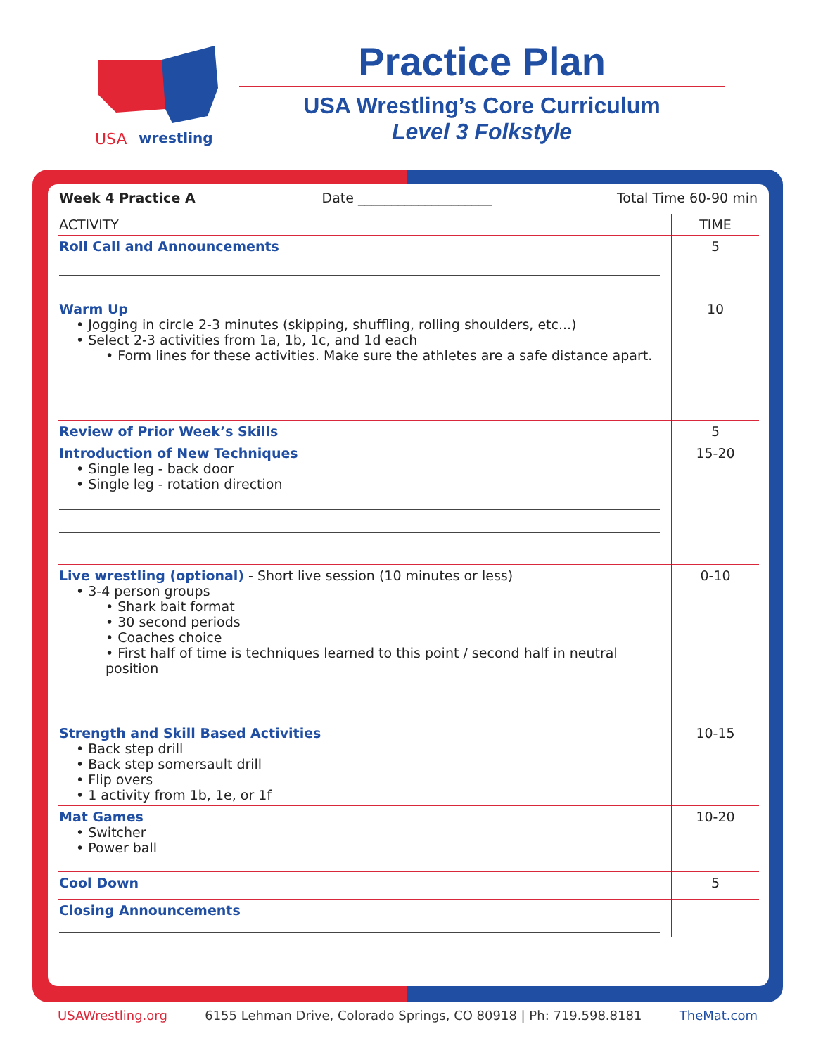USA
wrestling
Practice Plan
USA Wrestling’s Core Curriculum
Level 3 Folkstyle
| Week 4 Practice A Date ____________________ Total Time 60-90 min | |
| ACTIVITY | TIME |
| Roll Call and Announcements | 5 |
| Warm Up • Jogging in circle 2-3 minutes (skipping, shuffling, rolling shoulders, etc...) • Select 2-3 activities from 1a, 1b, 1c, and 1d each • Form lines for these activities. Make sure the athletes are a safe distance apart. | 10 |
| Review of Prior Week’s Skills | 5 |
| Introduction of New Techniques • Single leg - back door • Single leg - rotation direction | 15-20 |
| Live wrestling (optional) - Short live session (10 minutes or less) • 3-4 person groups • Shark bait format • 30 second periods • Coaches choice • First half of time is techniques learned to this point / second half in neutral position | 0-10 |
| Strength and Skill Based Activities • Back step drill • Back step somersault drill • Flip overs • 1 activity from 1b, 1e, or 1f | 10-15 |
| Mat Games • Switcher • Power ball | 10-20 |
| Cool Down | 5 |
| Closing Announcements | |
USAWrestling.org 6155 Lehman Drive, Colorado Springs, CO 80918 | Ph: 719.598.8181 TheMat.com